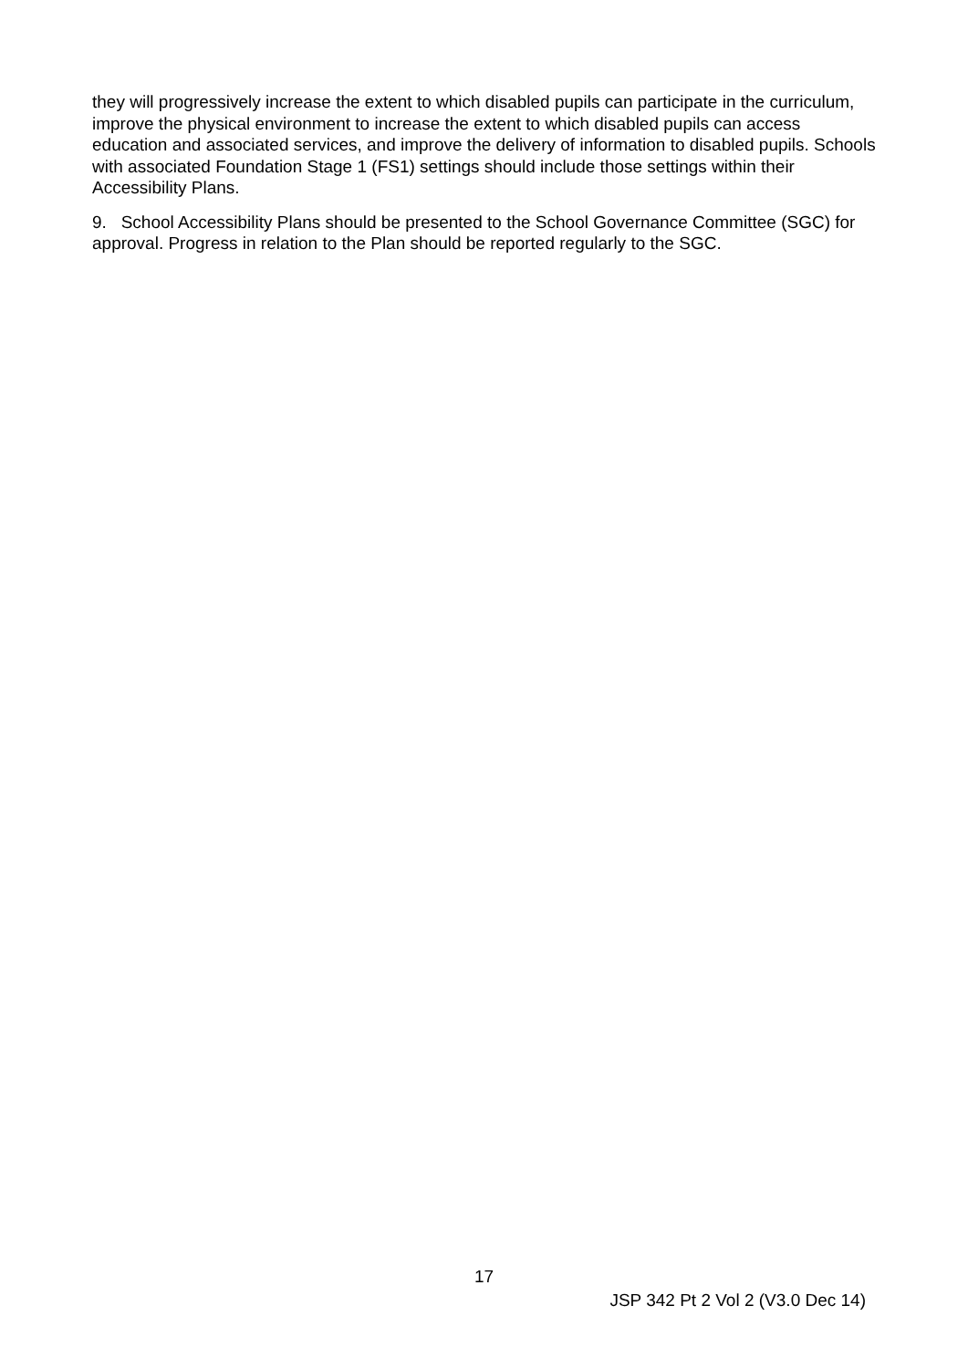they will progressively increase the extent to which disabled pupils can participate in the curriculum, improve the physical environment to increase the extent to which disabled pupils can access education and associated services, and improve the delivery of information to disabled pupils. Schools with associated Foundation Stage 1 (FS1) settings should include those settings within their Accessibility Plans.
9. School Accessibility Plans should be presented to the School Governance Committee (SGC) for approval. Progress in relation to the Plan should be reported regularly to the SGC.
17
JSP 342 Pt 2 Vol 2 (V3.0 Dec 14)